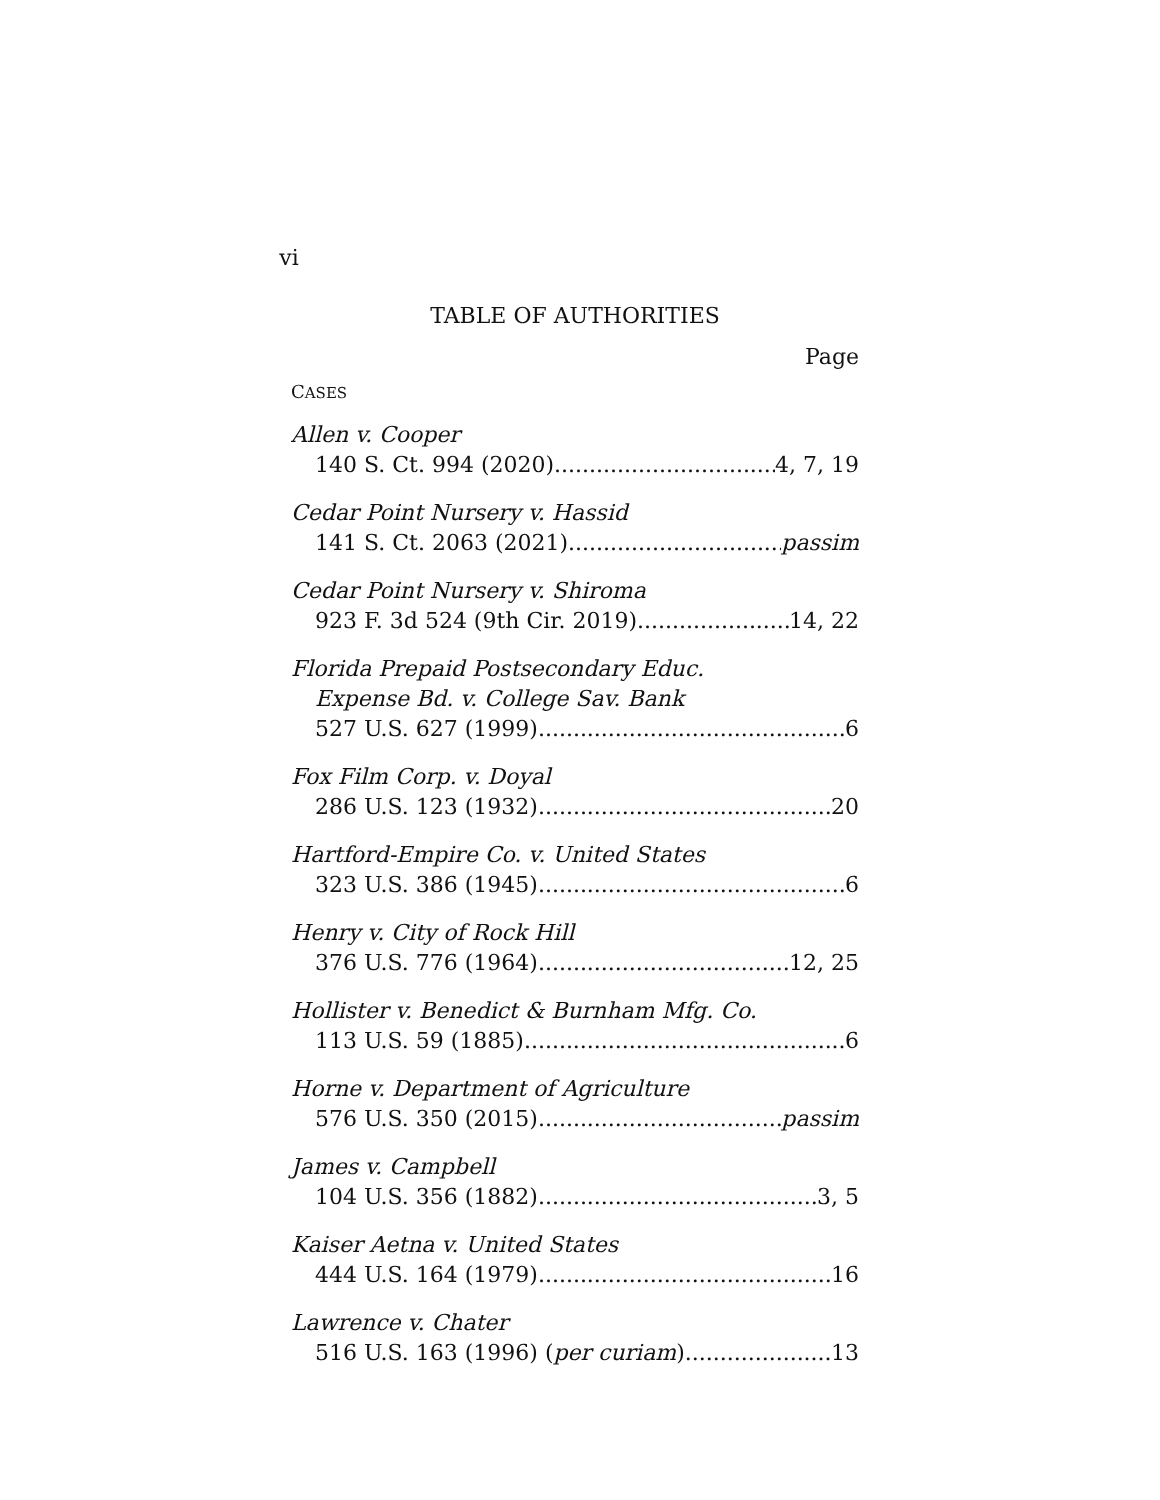vi
TABLE OF AUTHORITIES
Page
CASES
Allen v. Cooper
140 S. Ct. 994 (2020) 4, 7, 19
Cedar Point Nursery v. Hassid
141 S. Ct. 2063 (2021) passim
Cedar Point Nursery v. Shiroma
923 F. 3d 524 (9th Cir. 2019) 14, 22
Florida Prepaid Postsecondary Educ.
Expense Bd. v. College Sav. Bank
527 U.S. 627 (1999) 6
Fox Film Corp. v. Doyal
286 U.S. 123 (1932) 20
Hartford-Empire Co. v. United States
323 U.S. 386 (1945) 6
Henry v. City of Rock Hill
376 U.S. 776 (1964) 12, 25
Hollister v. Benedict & Burnham Mfg. Co.
113 U.S. 59 (1885) 6
Horne v. Department of Agriculture
576 U.S. 350 (2015) passim
James v. Campbell
104 U.S. 356 (1882) 3, 5
Kaiser Aetna v. United States
444 U.S. 164 (1979) 16
Lawrence v. Chater
516 U.S. 163 (1996) (per curiam) 13